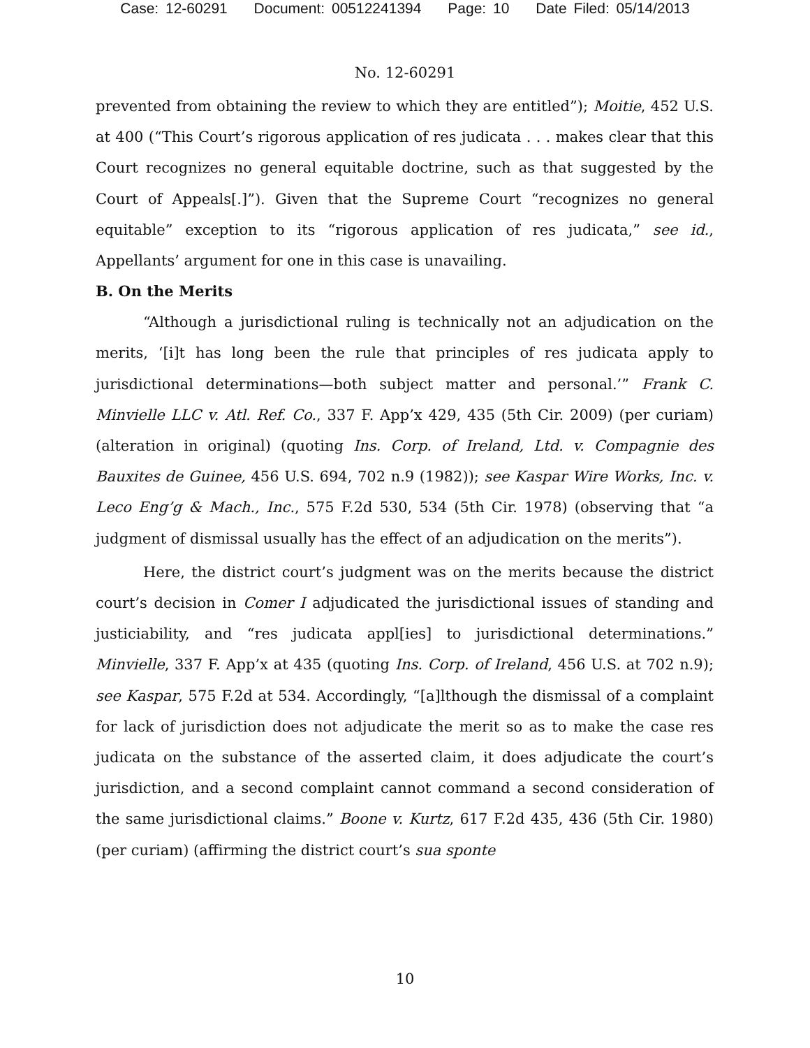Case: 12-60291 Document: 00512241394 Page: 10 Date Filed: 05/14/2013
No. 12-60291
prevented from obtaining the review to which they are entitled”); Moitie, 452 U.S. at 400 (“This Court’s rigorous application of res judicata . . . makes clear that this Court recognizes no general equitable doctrine, such as that suggested by the Court of Appeals[.]”). Given that the Supreme Court “recognizes no general equitable” exception to its “rigorous application of res judicata,” see id., Appellants’ argument for one in this case is unavailing.
B. On the Merits
“Although a jurisdictional ruling is technically not an adjudication on the merits, ‘[i]t has long been the rule that principles of res judicata apply to jurisdictional determinations—both subject matter and personal.’” Frank C. Minvielle LLC v. Atl. Ref. Co., 337 F. App’x 429, 435 (5th Cir. 2009) (per curiam) (alteration in original) (quoting Ins. Corp. of Ireland, Ltd. v. Compagnie des Bauxites de Guinee, 456 U.S. 694, 702 n.9 (1982)); see Kaspar Wire Works, Inc. v. Leco Eng’g & Mach., Inc., 575 F.2d 530, 534 (5th Cir. 1978) (observing that “a judgment of dismissal usually has the effect of an adjudication on the merits”).
Here, the district court’s judgment was on the merits because the district court’s decision in Comer I adjudicated the jurisdictional issues of standing and justiciability, and “res judicata appl[ies] to jurisdictional determinations.” Minvielle, 337 F. App’x at 435 (quoting Ins. Corp. of Ireland, 456 U.S. at 702 n.9); see Kaspar, 575 F.2d at 534. Accordingly, “[a]lthough the dismissal of a complaint for lack of jurisdiction does not adjudicate the merit so as to make the case res judicata on the substance of the asserted claim, it does adjudicate the court’s jurisdiction, and a second complaint cannot command a second consideration of the same jurisdictional claims.” Boone v. Kurtz, 617 F.2d 435, 436 (5th Cir. 1980) (per curiam) (affirming the district court’s sua sponte
10